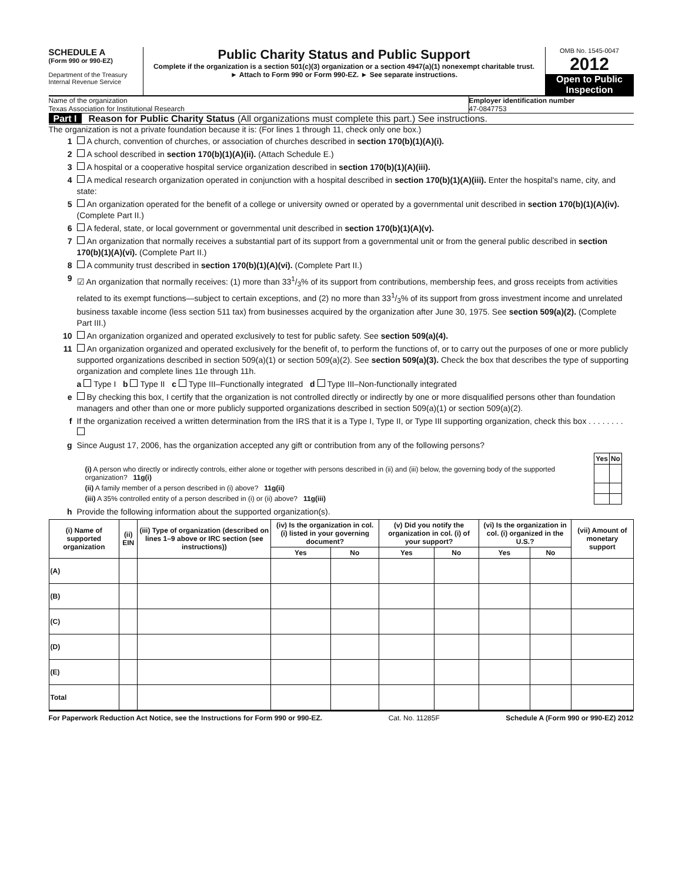SCHEDULE A
(Form 990 or 990-EZ)
Department of the Treasury
Internal Revenue Service
Public Charity Status and Public Support
Complete if the organization is a section 501(c)(3) organization or a section 4947(a)(1) nonexempt charitable trust.
► Attach to Form 990 or Form 990-EZ. ► See separate instructions.
OMB No. 1545-0047
2012
Open to Public Inspection
Name of the organization
Texas Association for Institutional Research
Employer identification number
47-0847753
Part I Reason for Public Charity Status (All organizations must complete this part.) See instructions.
The organization is not a private foundation because it is: (For lines 1 through 11, check only one box.)
1 A church, convention of churches, or association of churches described in section 170(b)(1)(A)(i).
2 A school described in section 170(b)(1)(A)(ii). (Attach Schedule E.)
3 A hospital or a cooperative hospital service organization described in section 170(b)(1)(A)(iii).
4 A medical research organization operated in conjunction with a hospital described in section 170(b)(1)(A)(iii). Enter the hospital's name, city, and state:
5 An organization operated for the benefit of a college or university owned or operated by a governmental unit described in section 170(b)(1)(A)(iv). (Complete Part II.)
6 A federal, state, or local government or governmental unit described in section 170(b)(1)(A)(v).
7 An organization that normally receives a substantial part of its support from a governmental unit or from the general public described in section 170(b)(1)(A)(vi). (Complete Part II.)
8 A community trust described in section 170(b)(1)(A)(vi). (Complete Part II.)
9 ☑ An organization that normally receives: (1) more than 331/3% of its support from contributions, membership fees, and gross receipts from activities related to its exempt functions—subject to certain exceptions, and (2) no more than 331/3% of its support from gross investment income and unrelated business taxable income (less section 511 tax) from businesses acquired by the organization after June 30, 1975. See section 509(a)(2). (Complete Part III.)
10 An organization organized and operated exclusively to test for public safety. See section 509(a)(4).
11 An organization organized and operated exclusively for the benefit of, to perform the functions of, or to carry out the purposes of one or more publicly supported organizations described in section 509(a)(1) or section 509(a)(2). See section 509(a)(3). Check the box that describes the type of supporting organization and complete lines 11e through 11h.
a Type I b Type II c Type III–Functionally integrated d Type III–Non-functionally integrated
e By checking this box, I certify that the organization is not controlled directly or indirectly by one or more disqualified persons other than foundation managers and other than one or more publicly supported organizations described in section 509(a)(1) or section 509(a)(2).
f If the organization received a written determination from the IRS that it is a Type I, Type II, or Type III supporting organization, check this box . . . . . . . .
g Since August 17, 2006, has the organization accepted any gift or contribution from any of the following persons?
| | Yes | No |
| (i) A person who directly or indirectly controls, either alone or together with persons described in (ii) and (iii) below, the governing body of the supported organization? 11g(i) | | |
| (ii) A family member of a person described in (i) above? 11g(ii) | | |
| (iii) A 35% controlled entity of a person described in (i) or (ii) above? 11g(iii) | | |
h Provide the following information about the supported organization(s).
| (i) Name of supported organization | (ii) EIN | (iii) Type of organization (described on lines 1–9 above or IRC section (see instructions)) | (iv) Is the organization in col. (i) listed in your governing document? | | (v) Did you notify the organization in col. (i) of your support? | | (vi) Is the organization in col. (i) organized in the U.S.? | | (vii) Amount of monetary support |
| --- | --- | --- | --- | --- | --- | --- | --- | --- | --- |
| | | | Yes | No | Yes | No | Yes | No | |
| (A) | | | | | | | | | |
| (B) | | | | | | | | | |
| (C) | | | | | | | | | |
| (D) | | | | | | | | | |
| (E) | | | | | | | | | |
| Total | | | | | | | | | |
For Paperwork Reduction Act Notice, see the Instructions for Form 990 or 990-EZ. Cat. No. 11285F Schedule A (Form 990 or 990-EZ) 2012